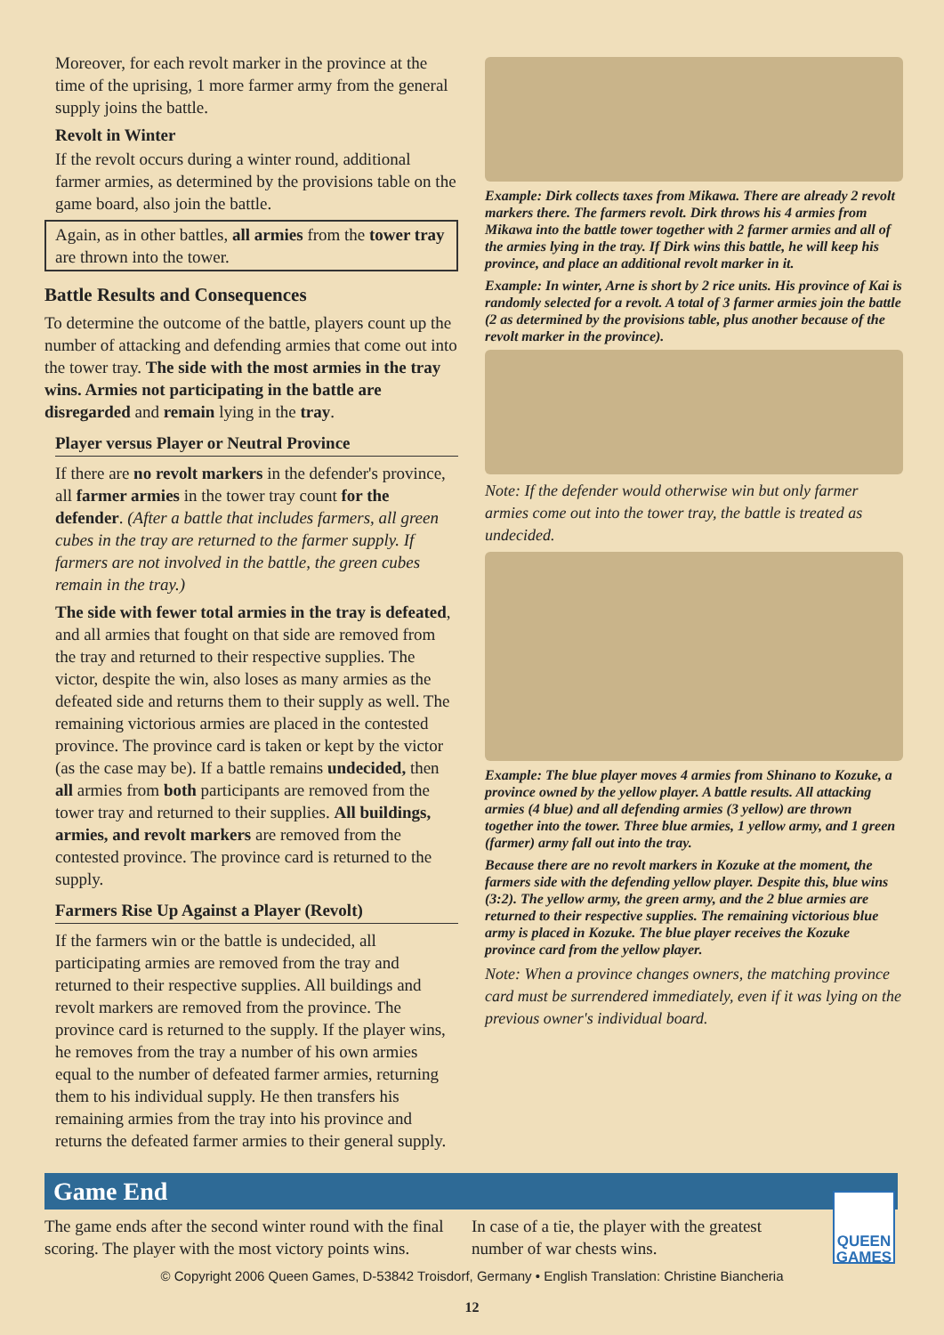Moreover, for each revolt marker in the province at the time of the uprising, 1 more farmer army from the general supply joins the battle.
Revolt in Winter
If the revolt occurs during a winter round, additional farmer armies, as determined by the provisions table on the game board, also join the battle.
Again, as in other battles, all armies from the tower tray are thrown into the tower.
Battle Results and Consequences
To determine the outcome of the battle, players count up the number of attacking and defending armies that come out into the tower tray. The side with the most armies in the tray wins. Armies not participating in the battle are disregarded and remain lying in the tray.
Player versus Player or Neutral Province
If there are no revolt markers in the defender's province, all farmer armies in the tower tray count for the defender. (After a battle that includes farmers, all green cubes in the tray are returned to the farmer supply. If farmers are not involved in the battle, the green cubes remain in the tray.)
The side with fewer total armies in the tray is defeated, and all armies that fought on that side are removed from the tray and returned to their respective supplies. The victor, despite the win, also loses as many armies as the defeated side and returns them to their supply as well. The remaining victorious armies are placed in the contested province. The province card is taken or kept by the victor (as the case may be). If a battle remains undecided, then all armies from both participants are removed from the tower tray and returned to their supplies. All buildings, armies, and revolt markers are removed from the contested province. The province card is returned to the supply.
Farmers Rise Up Against a Player (Revolt)
If the farmers win or the battle is undecided, all participating armies are removed from the tray and returned to their respective supplies. All buildings and revolt markers are removed from the province. The province card is returned to the supply. If the player wins, he removes from the tray a number of his own armies equal to the number of defeated farmer armies, returning them to his individual supply. He then transfers his remaining armies from the tray into his province and returns the defeated farmer armies to their general supply.
Example: Dirk collects taxes from Mikawa. There are already 2 revolt markers there. The farmers revolt. Dirk throws his 4 armies from Mikawa into the battle tower together with 2 farmer armies and all of the armies lying in the tray. If Dirk wins this battle, he will keep his province, and place an additional revolt marker in it.
Example: In winter, Arne is short by 2 rice units. His province of Kai is randomly selected for a revolt. A total of 3 farmer armies join the battle (2 as determined by the provisions table, plus another because of the revolt marker in the province).
Note: If the defender would otherwise win but only farmer armies come out into the tower tray, the battle is treated as undecided.
Example: The blue player moves 4 armies from Shinano to Kozuke, a province owned by the yellow player. A battle results. All attacking armies (4 blue) and all defending armies (3 yellow) are thrown together into the tower. Three blue armies, 1 yellow army, and 1 green (farmer) army fall out into the tray.
Because there are no revolt markers in Kozuke at the moment, the farmers side with the defending yellow player. Despite this, blue wins (3:2). The yellow army, the green army, and the 2 blue armies are returned to their respective supplies. The remaining victorious blue army is placed in Kozuke. The blue player receives the Kozuke province card from the yellow player.
Note: When a province changes owners, the matching province card must be surrendered immediately, even if it was lying on the previous owner's individual board.
Game End
The game ends after the second winter round with the final scoring. The player with the most victory points wins.
In case of a tie, the player with the greatest number of war chests wins.
QUEEN GAMES
© Copyright 2006 Queen Games, D-53842 Troisdorf, Germany • English Translation: Christine Biancheria
12